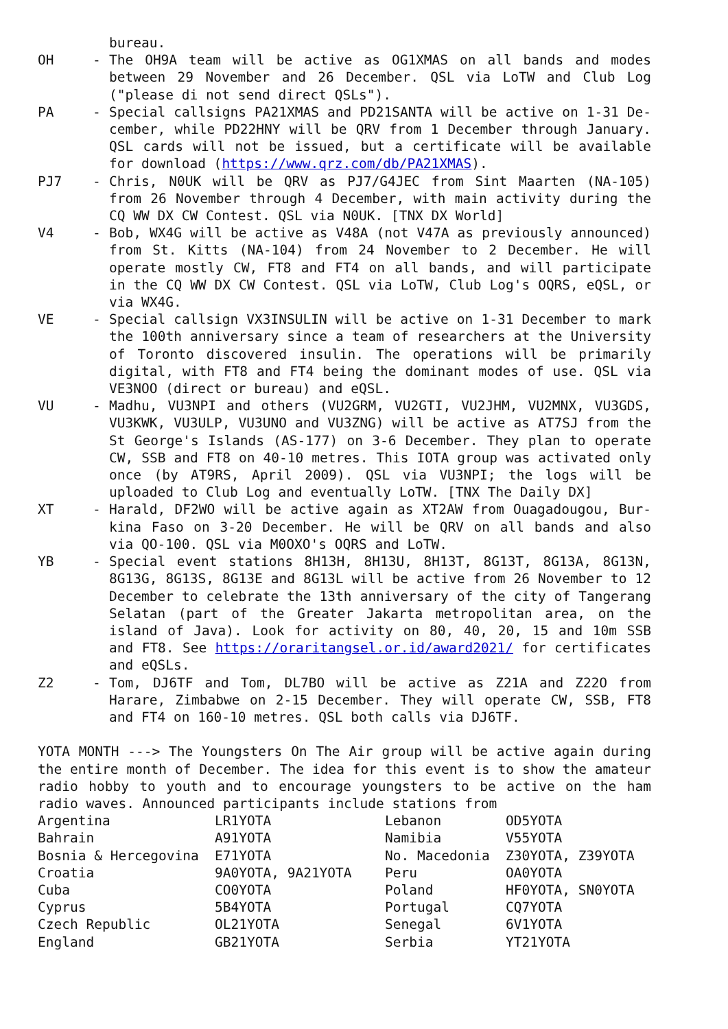bureau.
OH - The OH9A team will be active as OG1XMAS on all bands and modes between 29 November and 26 December. QSL via LoTW and Club Log ("please di not send direct QSLs").
PA - Special callsigns PA21XMAS and PD21SANTA will be active on 1-31 De-cember, while PD22HNY will be QRV from 1 December through January. QSL cards will not be issued, but a certificate will be available for download (https://www.qrz.com/db/PA21XMAS).
PJ7 - Chris, N0UK will be QRV as PJ7/G4JEC from Sint Maarten (NA-105) from 26 November through 4 December, with main activity during the CQ WW DX CW Contest. QSL via N0UK. [TNX DX World]
V4 - Bob, WX4G will be active as V48A (not V47A as previously announced) from St. Kitts (NA-104) from 24 November to 2 December. He will operate mostly CW, FT8 and FT4 on all bands, and will participate in the CQ WW DX CW Contest. QSL via LoTW, Club Log's OQRS, eQSL, or via WX4G.
VE - Special callsign VX3INSULIN will be active on 1-31 December to mark the 100th anniversary since a team of researchers at the University of Toronto discovered insulin. The operations will be primarily digital, with FT8 and FT4 being the dominant modes of use. QSL via VE3NOO (direct or bureau) and eQSL.
VU - Madhu, VU3NPI and others (VU2GRM, VU2GTI, VU2JHM, VU2MNX, VU3GDS, VU3KWK, VU3ULP, VU3UNO and VU3ZNG) will be active as AT7SJ from the St George's Islands (AS-177) on 3-6 December. They plan to operate CW, SSB and FT8 on 40-10 metres. This IOTA group was activated only once (by AT9RS, April 2009). QSL via VU3NPI; the logs will be uploaded to Club Log and eventually LoTW. [TNX The Daily DX]
XT - Harald, DF2WO will be active again as XT2AW from Ouagadougou, Bur-kina Faso on 3-20 December. He will be QRV on all bands and also via QO-100. QSL via M0OXO's OQRS and LoTW.
YB - Special event stations 8H13H, 8H13U, 8H13T, 8G13T, 8G13A, 8G13N, 8G13G, 8G13S, 8G13E and 8G13L will be active from 26 November to 12 December to celebrate the 13th anniversary of the city of Tangerang Selatan (part of the Greater Jakarta metropolitan area, on the island of Java). Look for activity on 80, 40, 20, 15 and 10m SSB and FT8. See https://oraritangsel.or.id/award2021/ for certificates and eQSLs.
Z2 - Tom, DJ6TF and Tom, DL7BO will be active as Z21A and Z22O from Harare, Zimbabwe on 2-15 December. They will operate CW, SSB, FT8 and FT4 on 160-10 metres. QSL both calls via DJ6TF.
YOTA MONTH ---> The Youngsters On The Air group will be active again during the entire month of December. The idea for this event is to show the amateur radio hobby to youth and to encourage youngsters to be active on the ham radio waves. Announced participants include stations from
| Argentina | LR1YOTA | Lebanon | OD5YOTA |
| Bahrain | A91YOTA | Namibia | V55YOTA |
| Bosnia & Hercegovina | E71YOTA | No. Macedonia | Z30YOTA, Z39YOTA |
| Croatia | 9A0YOTA, 9A21YOTA | Peru | OA0YOTA |
| Cuba | CO0YOTA | Poland | HF0YOTA, SN0YOTA |
| Cyprus | 5B4YOTA | Portugal | CQ7YOTA |
| Czech Republic | OL21YOTA | Senegal | 6V1YOTA |
| England | GB21YOTA | Serbia | YT21YOTA |